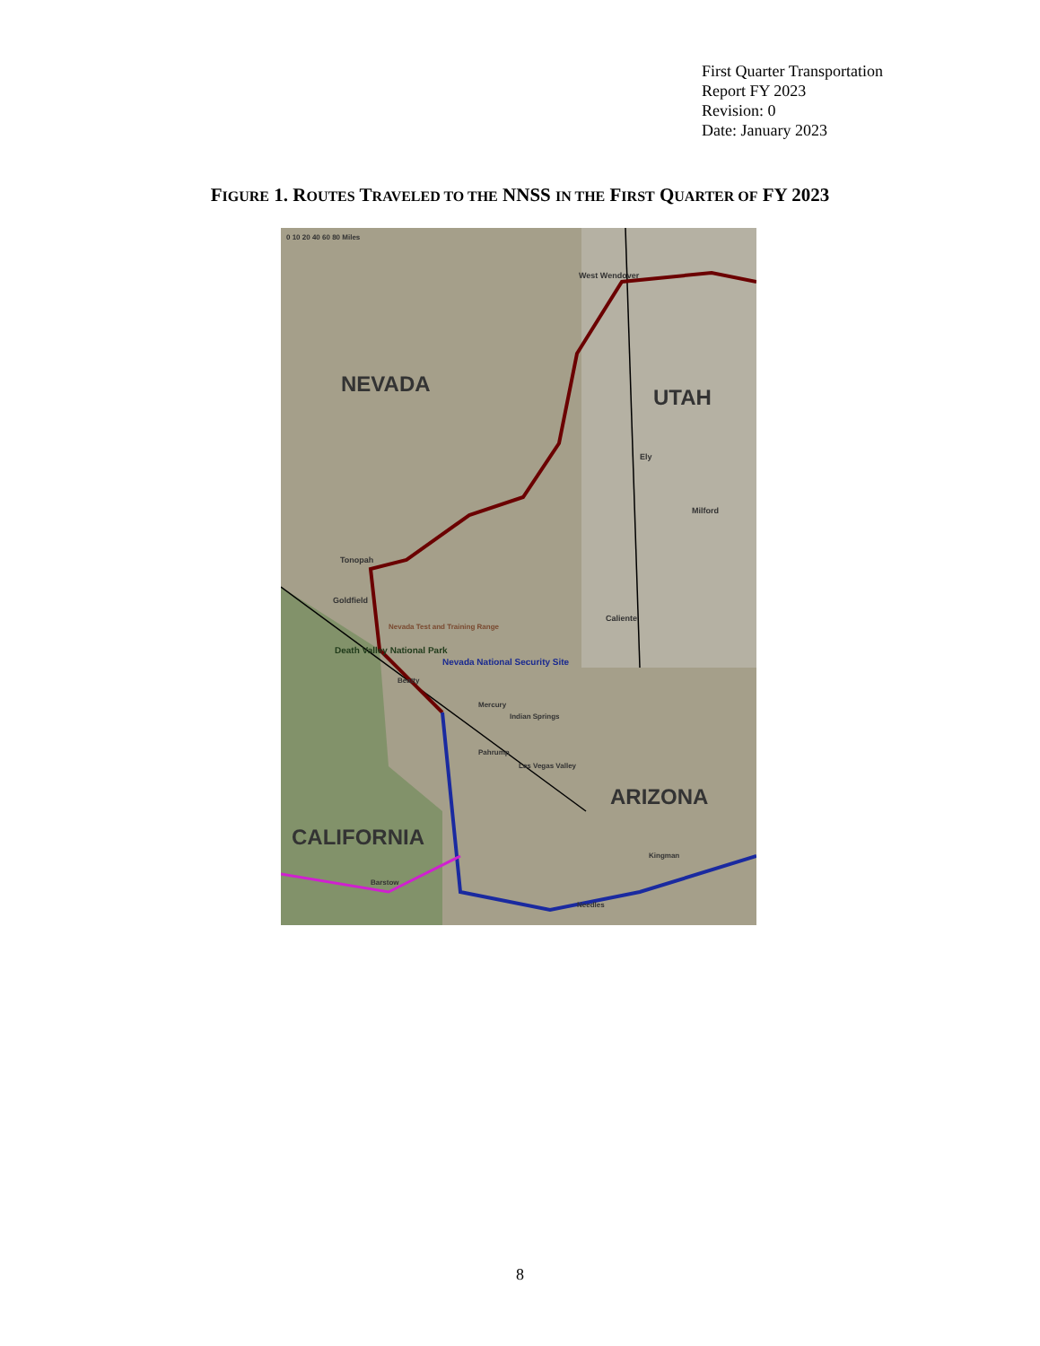First Quarter Transportation
Report FY 2023
Revision: 0
Date: January 2023
FIGURE 1. ROUTES TRAVELED TO THE NNSS IN THE FIRST QUARTER OF FY 2023
0 10 20 40 60 80 Miles
NEVADA
UTAH
ARIZONA
CALIFORNIA
West Wendover
Tonopah
Goldfield
Caliente
Milford
Ely
Death Valley National Park
Nevada National Security Site
Nevada Test and Training Range
Beatty
Mercury
Indian Springs
Pahrump
Las Vegas Valley
Kingman
Barstow
Needles
8